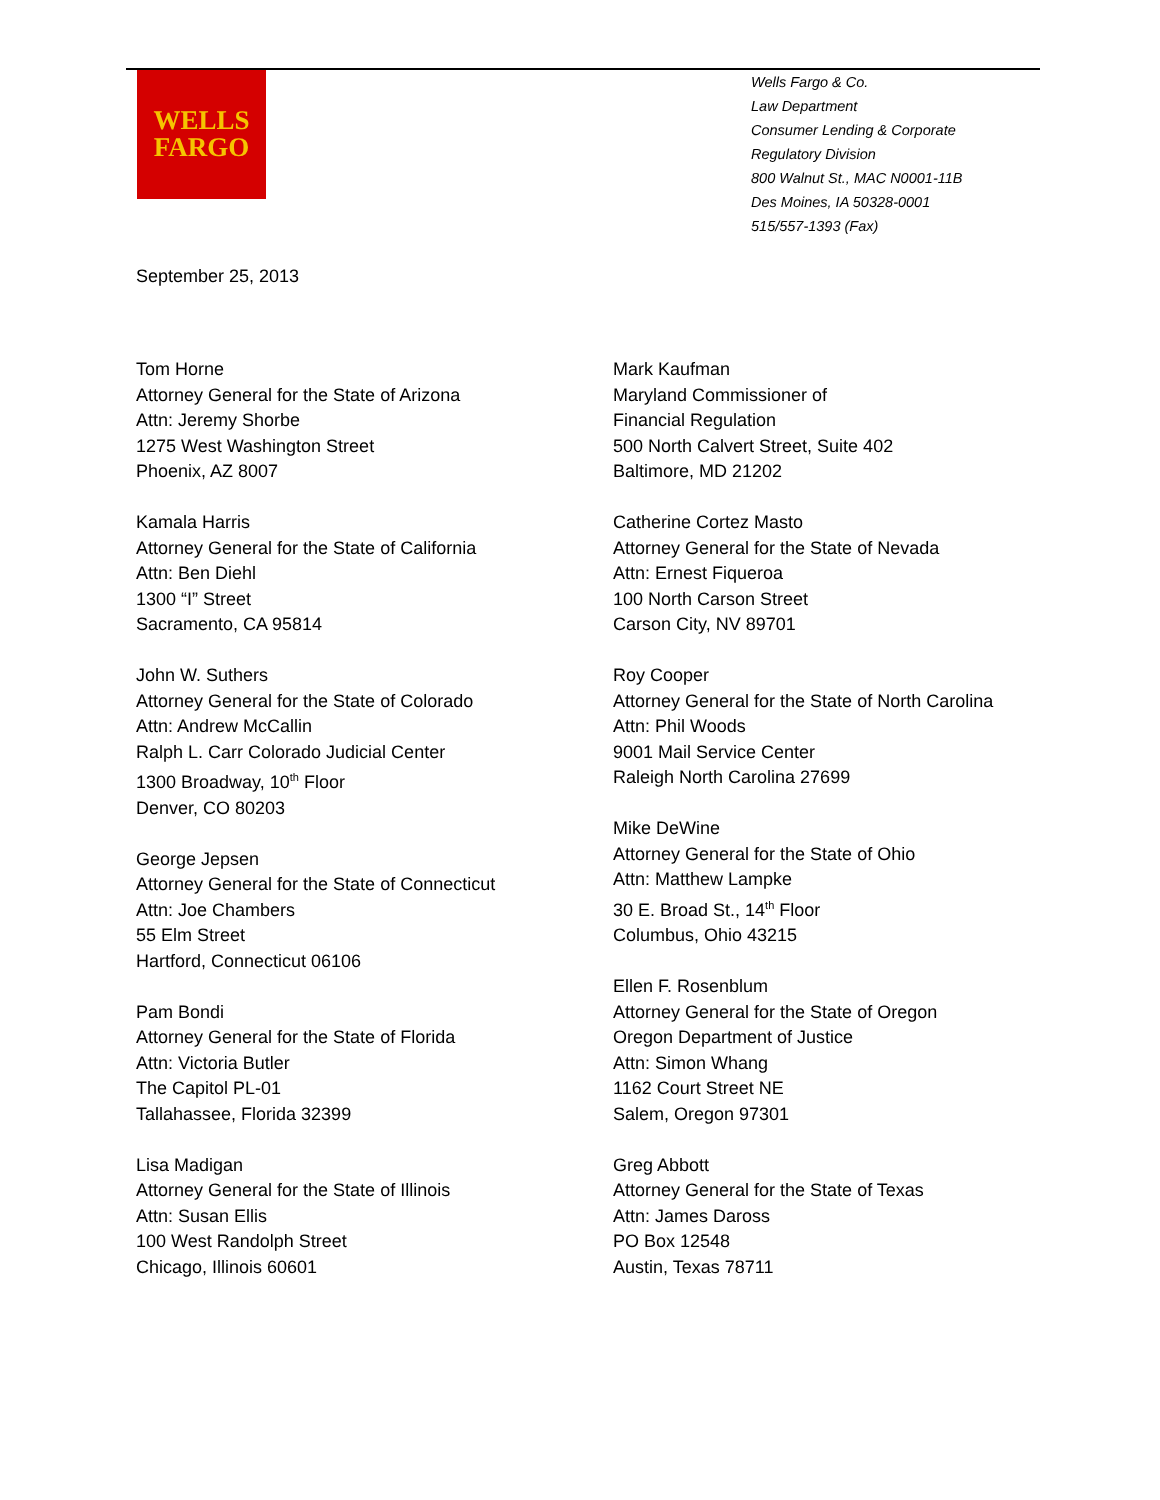WELLS
FARGO
Wells Fargo & Co.
Law Department
Consumer Lending & Corporate
Regulatory Division
800 Walnut St., MAC N0001-11B
Des Moines, IA 50328-0001
515/557-1393 (Fax)
September 25, 2013
Tom Horne
Attorney General for the State of Arizona
Attn: Jeremy Shorbe
1275 West Washington Street
Phoenix, AZ 8007
Kamala Harris
Attorney General for the State of California
Attn: Ben Diehl
1300 “I” Street
Sacramento, CA 95814
John W. Suthers
Attorney General for the State of Colorado
Attn: Andrew McCallin
Ralph L. Carr Colorado Judicial Center
1300 Broadway, 10<sup>th</sup> Floor
Denver, CO 80203
George Jepsen
Attorney General for the State of Connecticut
Attn: Joe Chambers
55 Elm Street
Hartford, Connecticut 06106
Pam Bondi
Attorney General for the State of Florida
Attn: Victoria Butler
The Capitol PL-01
Tallahassee, Florida 32399
Lisa Madigan
Attorney General for the State of Illinois
Attn: Susan Ellis
100 West Randolph Street
Chicago, Illinois 60601
Mark Kaufman
Maryland Commissioner of
Financial Regulation
500 North Calvert Street, Suite 402
Baltimore, MD 21202
Catherine Cortez Masto
Attorney General for the State of Nevada
Attn: Ernest Fiqueroa
100 North Carson Street
Carson City, NV 89701
Roy Cooper
Attorney General for the State of North Carolina
Attn: Phil Woods
9001 Mail Service Center
Raleigh North Carolina 27699
Mike DeWine
Attorney General for the State of Ohio
Attn: Matthew Lampke
30 E. Broad St., 14<sup>th</sup> Floor
Columbus, Ohio 43215
Ellen F. Rosenblum
Attorney General for the State of Oregon
Oregon Department of Justice
Attn: Simon Whang
1162 Court Street NE
Salem, Oregon 97301
Greg Abbott
Attorney General for the State of Texas
Attn: James Daross
PO Box 12548
Austin, Texas 78711